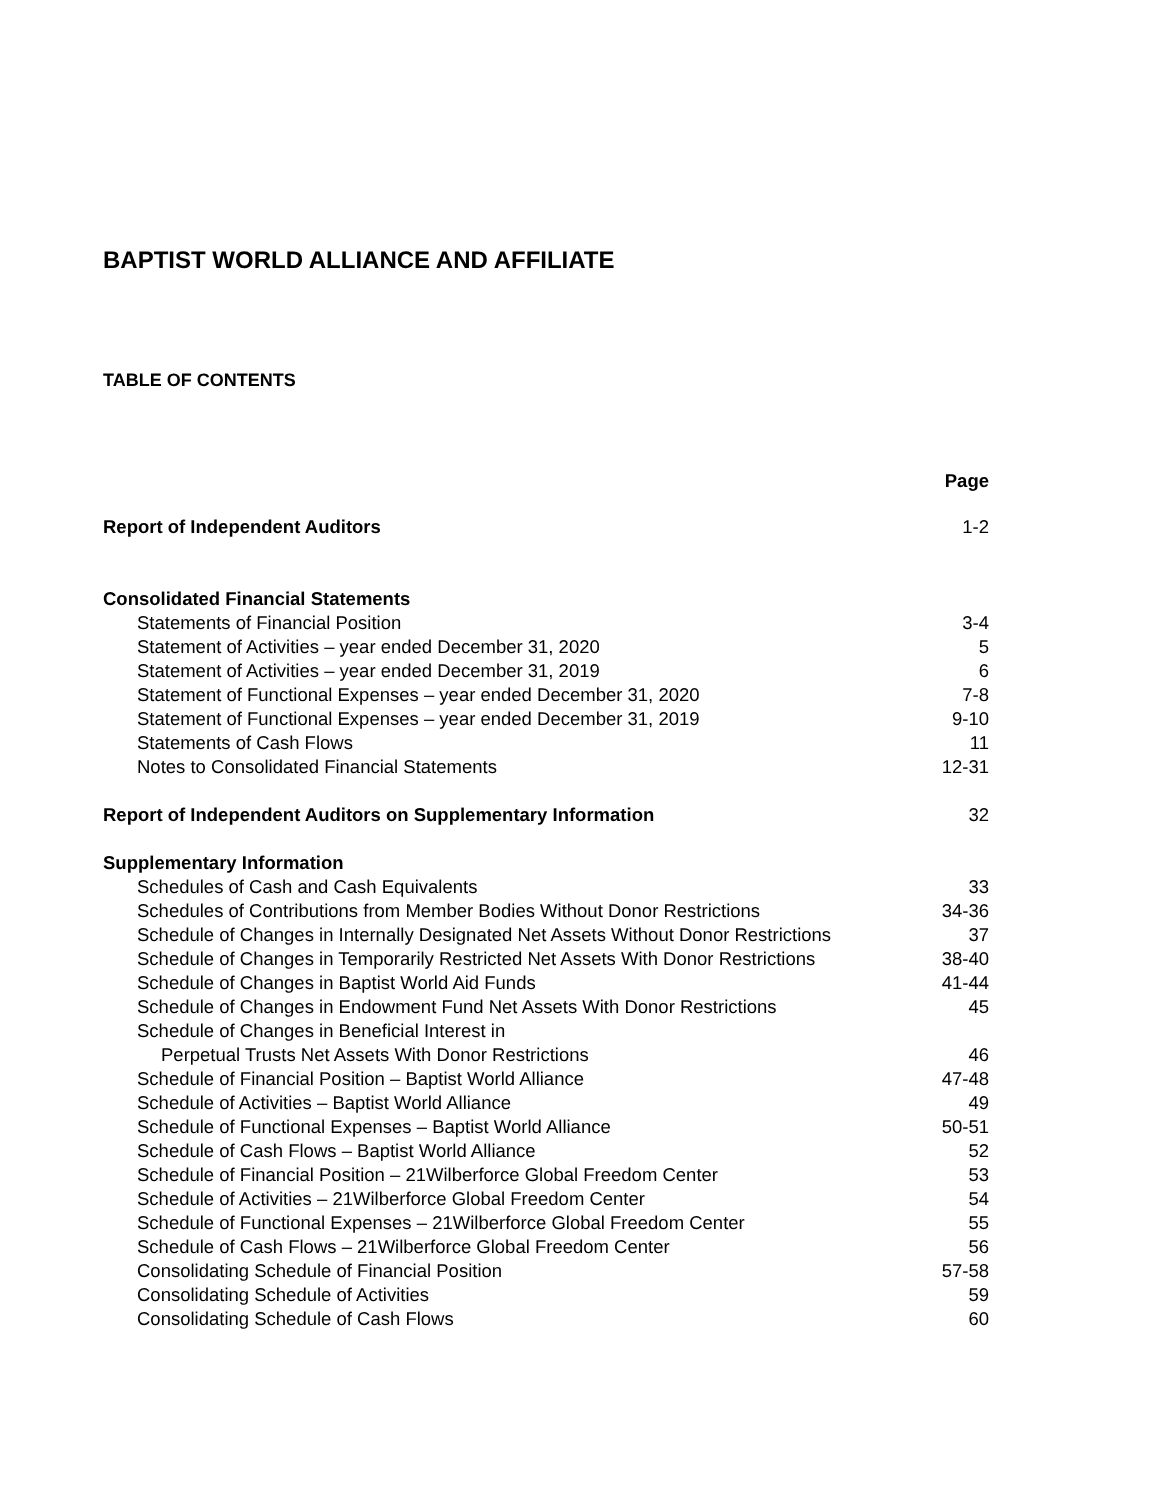BAPTIST WORLD ALLIANCE AND AFFILIATE
TABLE OF CONTENTS
| | Page |
| Report of Independent Auditors | 1-2 |
| Consolidated Financial Statements | |
| Statements of Financial Position | 3-4 |
| Statement of Activities – year ended December 31, 2020 | 5 |
| Statement of Activities – year ended December 31, 2019 | 6 |
| Statement of Functional Expenses – year ended December 31, 2020 | 7-8 |
| Statement of Functional Expenses – year ended December 31, 2019 | 9-10 |
| Statements of Cash Flows | 11 |
| Notes to Consolidated Financial Statements | 12-31 |
| Report of Independent Auditors on Supplementary Information | 32 |
| Supplementary Information | |
| Schedules of Cash and Cash Equivalents | 33 |
| Schedules of Contributions from Member Bodies Without Donor Restrictions | 34-36 |
| Schedule of Changes in Internally Designated Net Assets Without Donor Restrictions | 37 |
| Schedule of Changes in Temporarily Restricted Net Assets With Donor Restrictions | 38-40 |
| Schedule of Changes in Baptist World Aid Funds | 41-44 |
| Schedule of Changes in Endowment Fund Net Assets With Donor Restrictions | 45 |
| Schedule of Changes in Beneficial Interest in | |
| Perpetual Trusts Net Assets With Donor Restrictions | 46 |
| Schedule of Financial Position – Baptist World Alliance | 47-48 |
| Schedule of Activities – Baptist World Alliance | 49 |
| Schedule of Functional Expenses – Baptist World Alliance | 50-51 |
| Schedule of Cash Flows – Baptist World Alliance | 52 |
| Schedule of Financial Position – 21Wilberforce Global Freedom Center | 53 |
| Schedule of Activities – 21Wilberforce Global Freedom Center | 54 |
| Schedule of Functional Expenses – 21Wilberforce Global Freedom Center | 55 |
| Schedule of Cash Flows – 21Wilberforce Global Freedom Center | 56 |
| Consolidating Schedule of Financial Position | 57-58 |
| Consolidating Schedule of Activities | 59 |
| Consolidating Schedule of Cash Flows | 60 |